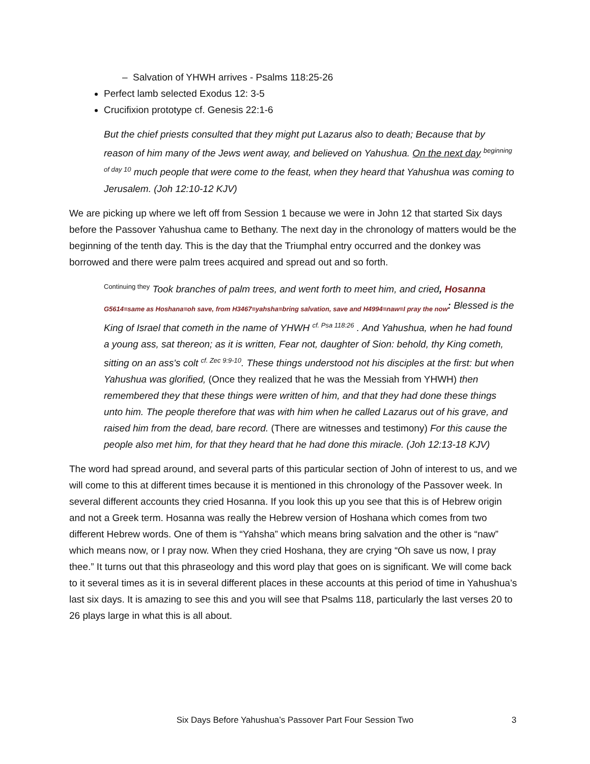– Salvation of YHWH arrives - Psalms 118:25-26
Perfect lamb selected Exodus 12: 3-5
Crucifixion prototype cf. Genesis 22:1-6
But the chief priests consulted that they might put Lazarus also to death; Because that by reason of him many of the Jews went away, and believed on Yahushua. On the next day <sup>beginning of day 10</sup> much people that were come to the feast, when they heard that Yahushua was coming to Jerusalem. (Joh 12:10-12 KJV)
We are picking up where we left off from Session 1 because we were in John 12 that started Six days before the Passover Yahushua came to Bethany. The next day in the chronology of matters would be the beginning of the tenth day. This is the day that the Triumphal entry occurred and the donkey was borrowed and there were palm trees acquired and spread out and so forth.
<sup>Continuing they</sup> Took branches of palm trees, and went forth to meet him, and cried, Hosanna <sub>G5614=same as Hoshana=oh save, from H3467=yahsha=bring salvation, save and H4994=naw=I pray the now</sub>: Blessed is the King of Israel that cometh in the name of YHWH <sup>cf. Psa 118:26</sup> . And Yahushua, when he had found a young ass, sat thereon; as it is written, Fear not, daughter of Sion: behold, thy King cometh, sitting on an ass's colt <sup>cf. Zec 9:9-10</sup>. These things understood not his disciples at the first: but when Yahushua was glorified, (Once they realized that he was the Messiah from YHWH) then remembered they that these things were written of him, and that they had done these things unto him. The people therefore that was with him when he called Lazarus out of his grave, and raised him from the dead, bare record. (There are witnesses and testimony) For this cause the people also met him, for that they heard that he had done this miracle. (Joh 12:13-18 KJV)
The word had spread around, and several parts of this particular section of John of interest to us, and we will come to this at different times because it is mentioned in this chronology of the Passover week. In several different accounts they cried Hosanna. If you look this up you see that this is of Hebrew origin and not a Greek term. Hosanna was really the Hebrew version of Hoshana which comes from two different Hebrew words. One of them is “Yahsha” which means bring salvation and the other is “naw” which means now, or I pray now. When they cried Hoshana, they are crying “Oh save us now, I pray thee.” It turns out that this phraseology and this word play that goes on is significant. We will come back to it several times as it is in several different places in these accounts at this period of time in Yahushua’s last six days. It is amazing to see this and you will see that Psalms 118, particularly the last verses 20 to 26 plays large in what this is all about.
Six Days Before Yahushua’s Passover Part Four Session Two 3